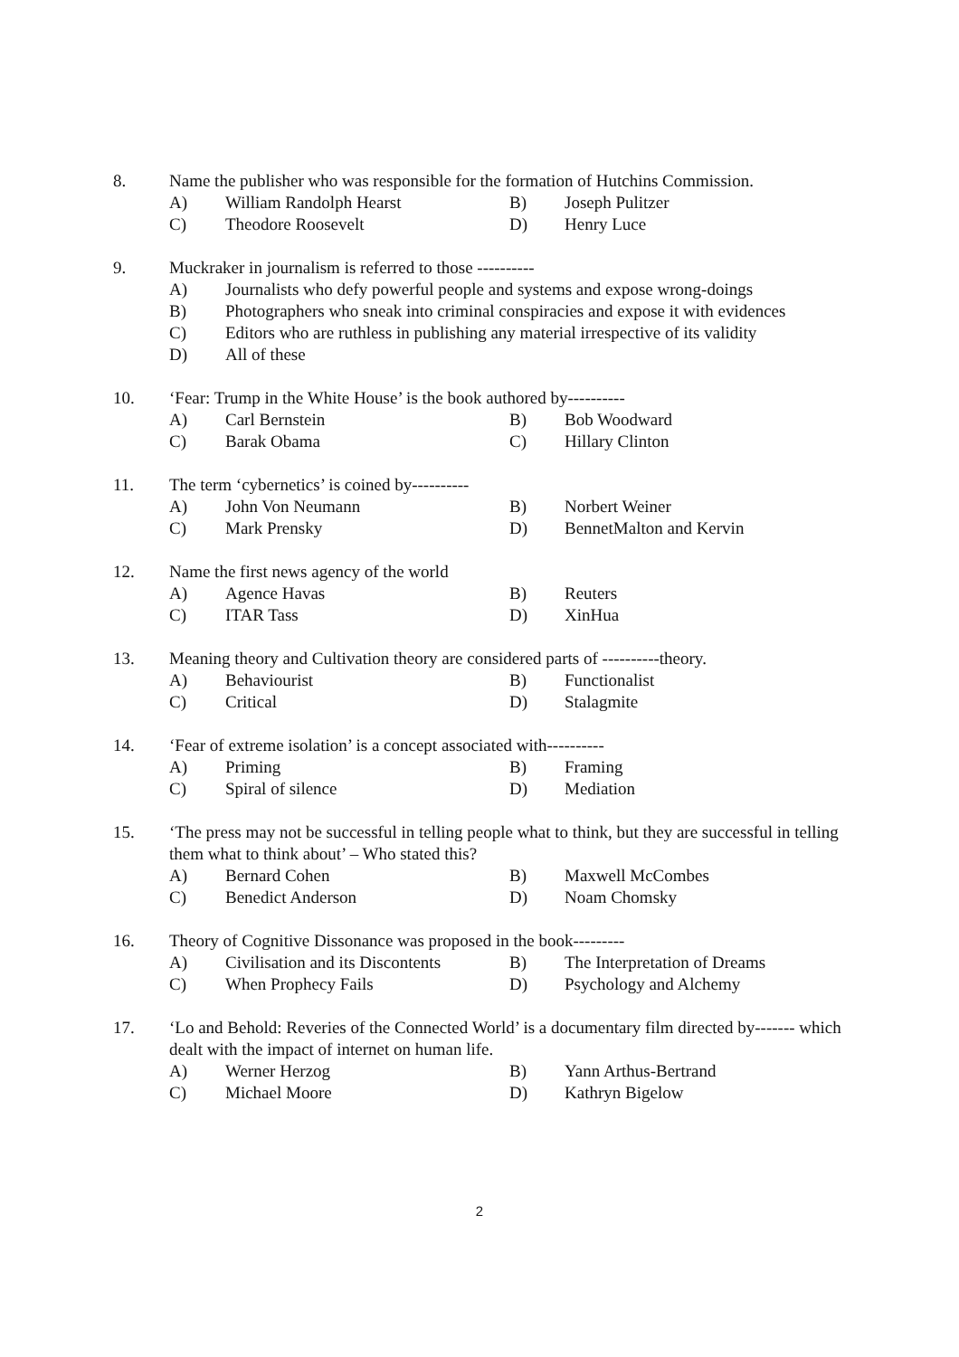8. Name the publisher who was responsible for the formation of Hutchins Commission.
A) William Randolph Hearst B) Joseph Pulitzer
C) Theodore Roosevelt D) Henry Luce
9. Muckraker in journalism is referred to those ----------
A) Journalists who defy powerful people and systems and expose wrong-doings
B) Photographers who sneak into criminal conspiracies and expose it with evidences
C) Editors who are ruthless in publishing any material irrespective of its validity
D) All of these
10. ‘Fear: Trump in the White House’ is the book authored by----------
A) Carl Bernstein B) Bob Woodward
C) Barak Obama C) Hillary Clinton
11. The term ‘cybernetics’ is coined by----------
A) John Von Neumann B) Norbert Weiner
C) Mark Prensky D) BennetMalton and Kervin
12. Name the first news agency of the world
A) Agence Havas B) Reuters
C) ITAR Tass D) XinHua
13. Meaning theory and Cultivation theory are considered parts of ----------theory.
A) Behaviourist B) Functionalist
C) Critical D) Stalagmite
14. ‘Fear of extreme isolation’ is a concept associated with----------
A) Priming B) Framing
C) Spiral of silence D) Mediation
15. ‘The press may not be successful in telling people what to think, but they are successful in telling them what to think about’ – Who stated this?
A) Bernard Cohen B) Maxwell McCombes
C) Benedict Anderson D) Noam Chomsky
16. Theory of Cognitive Dissonance was proposed in the book---------
A) Civilisation and its Discontents B) The Interpretation of Dreams
C) When Prophecy Fails D) Psychology and Alchemy
17. ‘Lo and Behold: Reveries of the Connected World’ is a documentary film directed by------- which dealt with the impact of internet on human life.
A) Werner Herzog B) Yann Arthus-Bertrand
C) Michael Moore D) Kathryn Bigelow
2